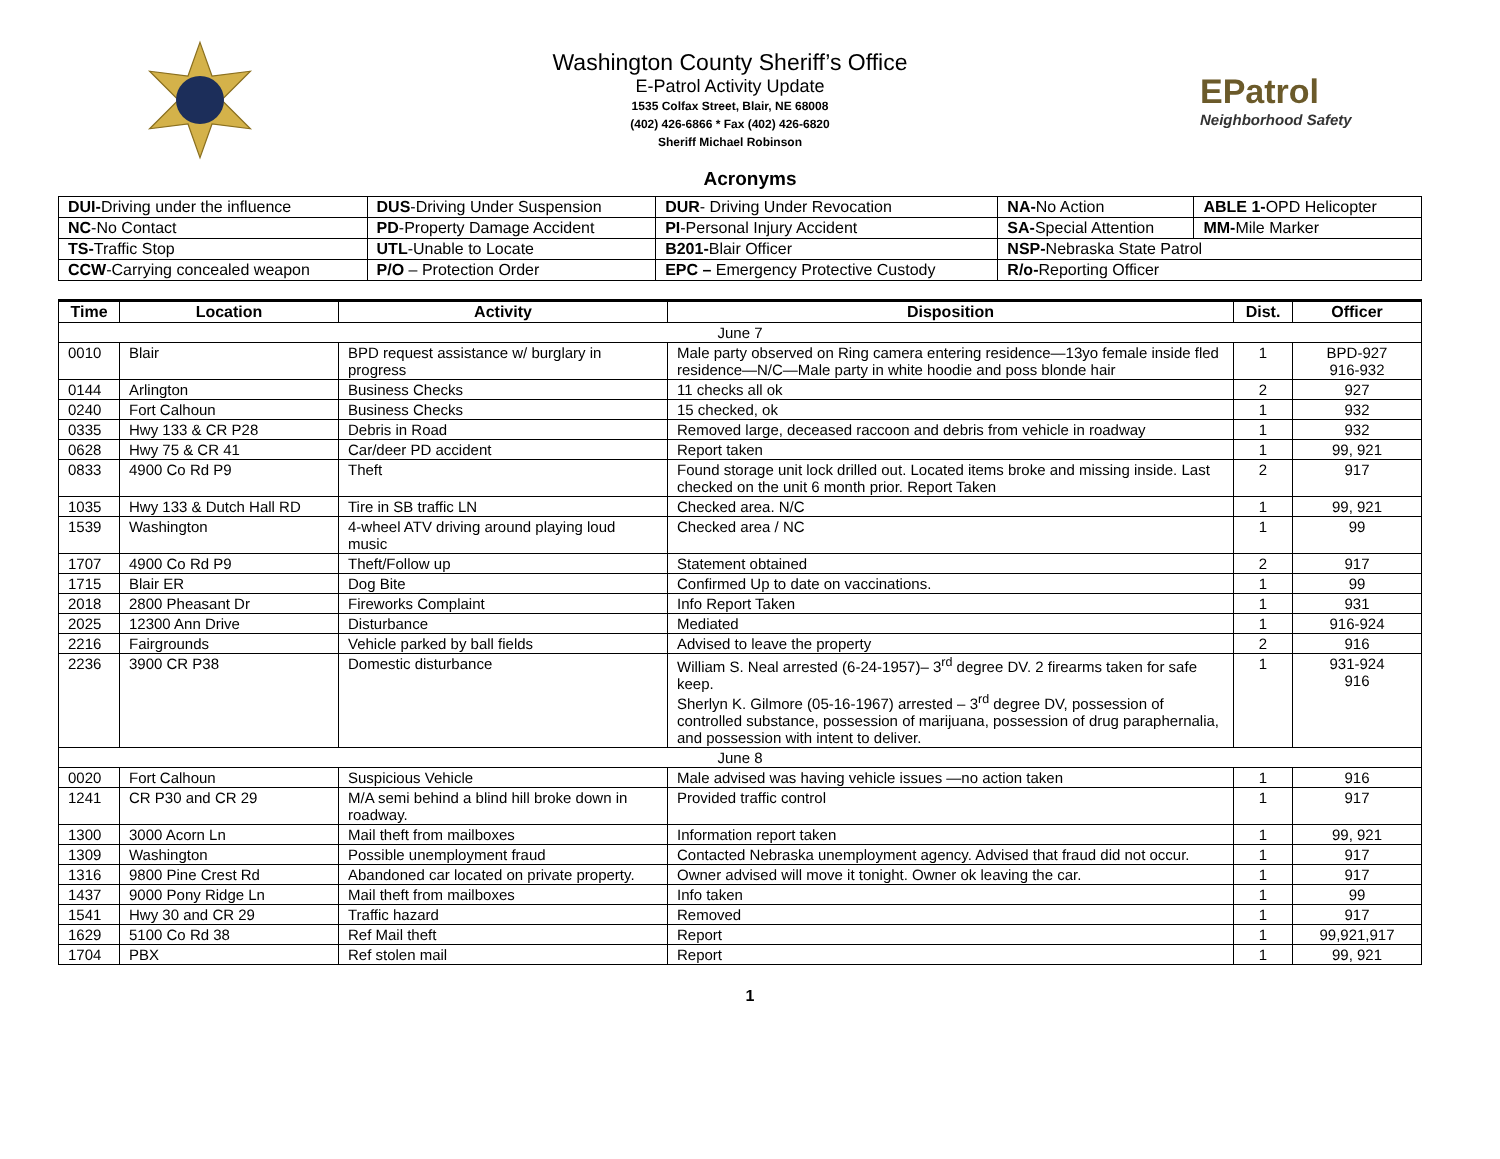Washington County Sheriff’s Office
E-Patrol Activity Update
1535 Colfax Street, Blair, NE 68008
(402) 426-6866 * Fax (402) 426-6820
Sheriff Michael Robinson
EPatrol
Neighborhood Safety
Acronyms
| DUI- Driving under the influence | DUS -Driving Under Suspension | DUR - Driving Under Revocation | NA- No Action | ABLE 1- OPD Helicopter |
| NC -No Contact | PD -Property Damage Accident | PI -Personal Injury Accident | SA- Special Attention | MM- Mile Marker |
| TS- Traffic Stop | UTL -Unable to Locate | B201- Blair Officer | NSP- Nebraska State Patrol | |
| CCW -Carrying concealed weapon | P/O – Protection Order | EPC – Emergency Protective Custody | R/o- Reporting Officer | |
| Time | Location | Activity | Disposition | Dist. | Officer |
| --- | --- | --- | --- | --- | --- |
| June 7 | | | | | |
| 0010 | Blair | BPD request assistance w/ burglary in progress | Male party observed on Ring camera entering residence—13yo female inside fled residence—N/C—Male party in white hoodie and poss blonde hair | 1 | BPD-927 916-932 |
| 0144 | Arlington | Business Checks | 11 checks all ok | 2 | 927 |
| 0240 | Fort Calhoun | Business Checks | 15 checked, ok | 1 | 932 |
| 0335 | Hwy 133 & CR P28 | Debris in Road | Removed large, deceased raccoon and debris from vehicle in roadway | 1 | 932 |
| 0628 | Hwy 75 & CR 41 | Car/deer PD accident | Report taken | 1 | 99, 921 |
| 0833 | 4900 Co Rd P9 | Theft | Found storage unit lock drilled out. Located items broke and missing inside. Last checked on the unit 6 month prior. Report Taken | 2 | 917 |
| 1035 | Hwy 133 & Dutch Hall RD | Tire in SB traffic LN | Checked area. N/C | 1 | 99, 921 |
| 1539 | Washington | 4-wheel ATV driving around playing loud music | Checked area / NC | 1 | 99 |
| 1707 | 4900 Co Rd P9 | Theft/Follow up | Statement obtained | 2 | 917 |
| 1715 | Blair ER | Dog Bite | Confirmed Up to date on vaccinations. | 1 | 99 |
| 2018 | 2800 Pheasant Dr | Fireworks Complaint | Info Report Taken | 1 | 931 |
| 2025 | 12300 Ann Drive | Disturbance | Mediated | 1 | 916-924 |
| 2216 | Fairgrounds | Vehicle parked by ball fields | Advised to leave the property | 2 | 916 |
| 2236 | 3900 CR P38 | Domestic disturbance | William S. Neal arrested (6-24-1957)– 3<sup>rd</sup> degree DV. 2 firearms taken for safe keep. Sherlyn K. Gilmore (05-16-1967) arrested – 3<sup>rd</sup> degree DV, possession of controlled substance, possession of marijuana, possession of drug paraphernalia, and possession with intent to deliver. | 1 | 931-924 916 |
| June 8 | | | | | |
| 0020 | Fort Calhoun | Suspicious Vehicle | Male advised was having vehicle issues —no action taken | 1 | 916 |
| 1241 | CR P30 and CR 29 | M/A semi behind a blind hill broke down in roadway. | Provided traffic control | 1 | 917 |
| 1300 | 3000 Acorn Ln | Mail theft from mailboxes | Information report taken | 1 | 99, 921 |
| 1309 | Washington | Possible unemployment fraud | Contacted Nebraska unemployment agency. Advised that fraud did not occur. | 1 | 917 |
| 1316 | 9800 Pine Crest Rd | Abandoned car located on private property. | Owner advised will move it tonight. Owner ok leaving the car. | 1 | 917 |
| 1437 | 9000 Pony Ridge Ln | Mail theft from mailboxes | Info taken | 1 | 99 |
| 1541 | Hwy 30 and CR 29 | Traffic hazard | Removed | 1 | 917 |
| 1629 | 5100 Co Rd 38 | Ref Mail theft | Report | 1 | 99,921,917 |
| 1704 | PBX | Ref stolen mail | Report | 1 | 99, 921 |
1